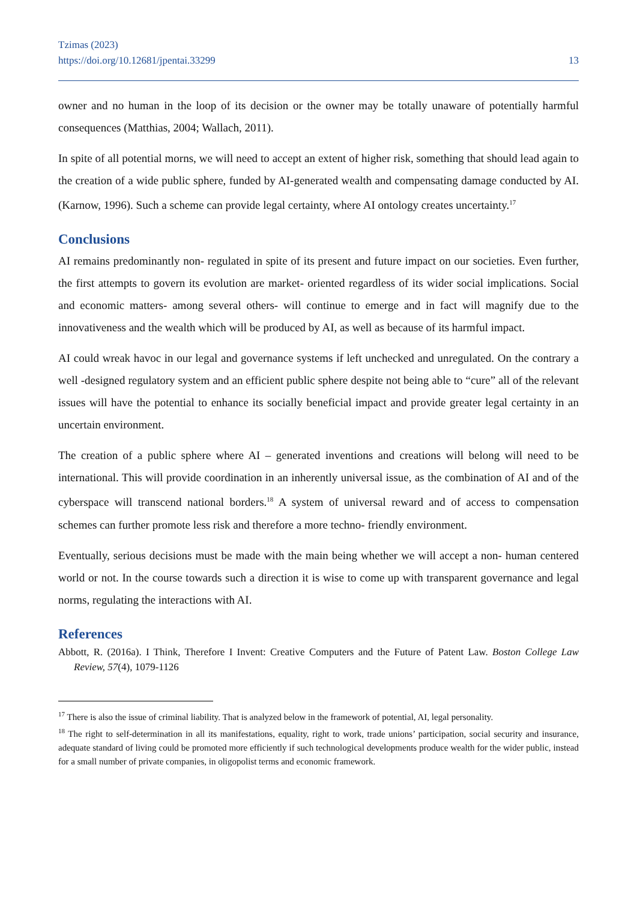Tzimas (2023)
https://doi.org/10.12681/jpentai.33299 13
owner and no human in the loop of its decision or the owner may be totally unaware of potentially harmful consequences (Matthias, 2004; Wallach, 2011).
In spite of all potential morns, we will need to accept an extent of higher risk, something that should lead again to the creation of a wide public sphere, funded by AI-generated wealth and compensating damage conducted by AI. (Karnow, 1996). Such a scheme can provide legal certainty, where AI ontology creates uncertainty.<sup>17</sup>
Conclusions
AI remains predominantly non- regulated in spite of its present and future impact on our societies. Even further, the first attempts to govern its evolution are market- oriented regardless of its wider social implications. Social and economic matters- among several others- will continue to emerge and in fact will magnify due to the innovativeness and the wealth which will be produced by AI, as well as because of its harmful impact.
AI could wreak havoc in our legal and governance systems if left unchecked and unregulated. On the contrary a well -designed regulatory system and an efficient public sphere despite not being able to “cure” all of the relevant issues will have the potential to enhance its socially beneficial impact and provide greater legal certainty in an uncertain environment.
The creation of a public sphere where AI – generated inventions and creations will belong will need to be international. This will provide coordination in an inherently universal issue, as the combination of AI and of the cyberspace will transcend national borders.<sup>18</sup> A system of universal reward and of access to compensation schemes can further promote less risk and therefore a more techno- friendly environment.
Eventually, serious decisions must be made with the main being whether we will accept a non- human centered world or not. In the course towards such a direction it is wise to come up with transparent governance and legal norms, regulating the interactions with AI.
References
Abbott, R. (2016a). I Think, Therefore I Invent: Creative Computers and the Future of Patent Law. Boston College Law Review, 57(4), 1079-1126
<sup>17</sup> There is also the issue of criminal liability. That is analyzed below in the framework of potential, AI, legal personality.
<sup>18</sup> The right to self-determination in all its manifestations, equality, right to work, trade unions’ participation, social security and insurance, adequate standard of living could be promoted more efficiently if such technological developments produce wealth for the wider public, instead for a small number of private companies, in oligopolist terms and economic framework.